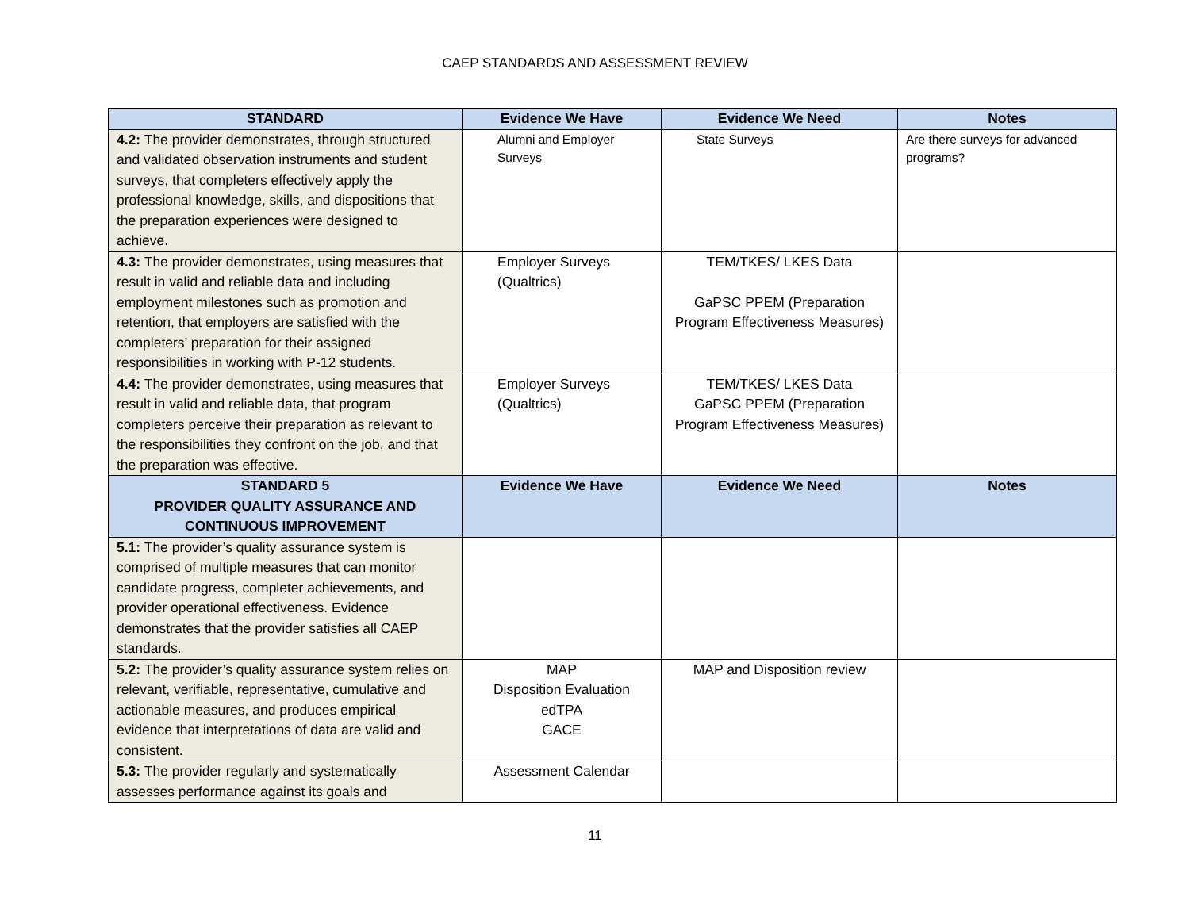CAEP STANDARDS AND ASSESSMENT REVIEW
| STANDARD | Evidence We Have | Evidence We Need | Notes |
| --- | --- | --- | --- |
| 4.2: The provider demonstrates, through structured and validated observation instruments and student surveys, that completers effectively apply the professional knowledge, skills, and dispositions that the preparation experiences were designed to achieve. | Alumni and Employer Surveys | State Surveys | Are there surveys for advanced programs? |
| 4.3: The provider demonstrates, using measures that result in valid and reliable data and including employment milestones such as promotion and retention, that employers are satisfied with the completers’ preparation for their assigned responsibilities in working with P-12 students. | Employer Surveys (Qualtrics) | TEM/TKES/ LKES Data GaPSC PPEM (Preparation Program Effectiveness Measures) | |
| 4.4: The provider demonstrates, using measures that result in valid and reliable data, that program completers perceive their preparation as relevant to the responsibilities they confront on the job, and that the preparation was effective. | Employer Surveys (Qualtrics) | TEM/TKES/ LKES Data GaPSC PPEM (Preparation Program Effectiveness Measures) | |
| STANDARD 5 PROVIDER QUALITY ASSURANCE AND CONTINUOUS IMPROVEMENT | Evidence We Have | Evidence We Need | Notes |
| 5.1: The provider’s quality assurance system is comprised of multiple measures that can monitor candidate progress, completer achievements, and provider operational effectiveness. Evidence demonstrates that the provider satisfies all CAEP standards. | | | |
| 5.2: The provider’s quality assurance system relies on relevant, verifiable, representative, cumulative and actionable measures, and produces empirical evidence that interpretations of data are valid and consistent. | MAP Disposition Evaluation edTPA GACE | MAP and Disposition review | |
| 5.3: The provider regularly and systematically assesses performance against its goals and | Assessment Calendar | | |
11